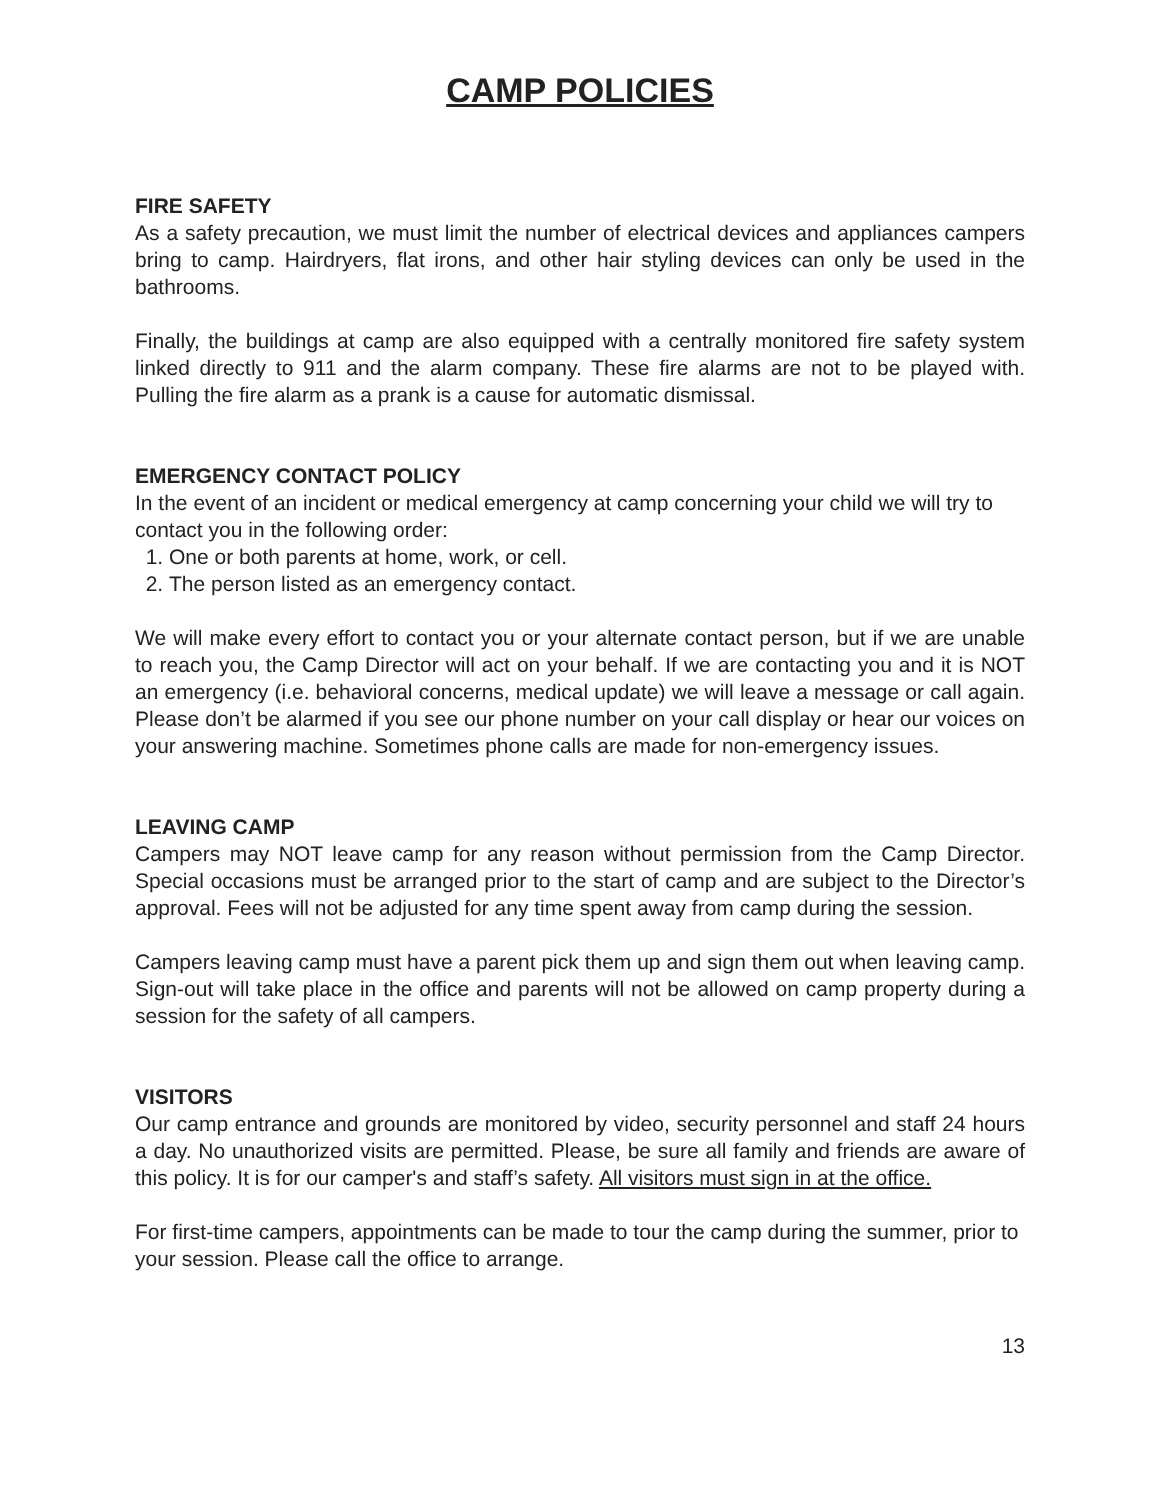CAMP POLICIES
FIRE SAFETY
As a safety precaution, we must limit the number of electrical devices and appliances campers bring to camp. Hairdryers, flat irons, and other hair styling devices can only be used in the bathrooms.
Finally, the buildings at camp are also equipped with a centrally monitored fire safety system linked directly to 911 and the alarm company. These fire alarms are not to be played with. Pulling the fire alarm as a prank is a cause for automatic dismissal.
EMERGENCY CONTACT POLICY
In the event of an incident or medical emergency at camp concerning your child we will try to contact you in the following order:
1. One or both parents at home, work, or cell.
2. The person listed as an emergency contact.
We will make every effort to contact you or your alternate contact person, but if we are unable to reach you, the Camp Director will act on your behalf. If we are contacting you and it is NOT an emergency (i.e. behavioral concerns, medical update) we will leave a message or call again. Please don’t be alarmed if you see our phone number on your call display or hear our voices on your answering machine. Sometimes phone calls are made for non-emergency issues.
LEAVING CAMP
Campers may NOT leave camp for any reason without permission from the Camp Director. Special occasions must be arranged prior to the start of camp and are subject to the Director’s approval. Fees will not be adjusted for any time spent away from camp during the session.
Campers leaving camp must have a parent pick them up and sign them out when leaving camp. Sign-out will take place in the office and parents will not be allowed on camp property during a session for the safety of all campers.
VISITORS
Our camp entrance and grounds are monitored by video, security personnel and staff 24 hours a day. No unauthorized visits are permitted. Please, be sure all family and friends are aware of this policy. It is for our camper's and staff’s safety. All visitors must sign in at the office.
For first-time campers, appointments can be made to tour the camp during the summer, prior to your session. Please call the office to arrange.
13